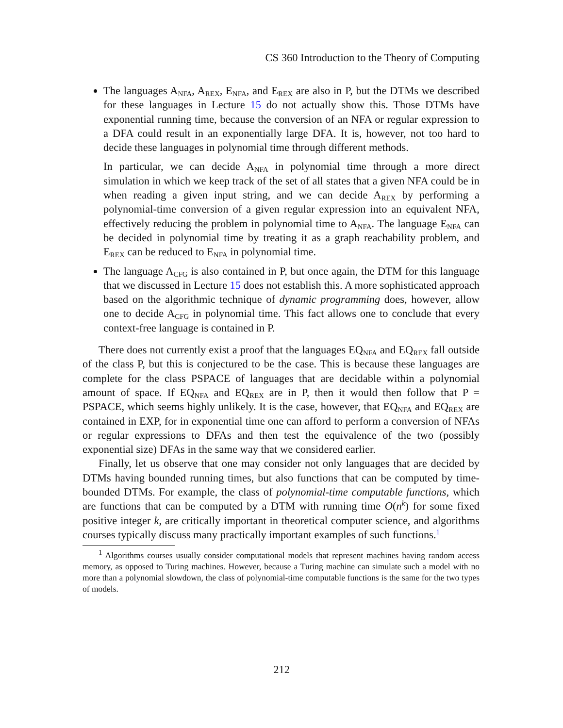CS 360 Introduction to the Theory of Computing
The languages A<sub>NFA</sub>, A<sub>REX</sub>, E<sub>NFA</sub>, and E<sub>REX</sub> are also in P, but the DTMs we described for these languages in Lecture 15 do not actually show this. Those DTMs have exponential running time, because the conversion of an NFA or regular expression to a DFA could result in an exponentially large DFA. It is, however, not too hard to decide these languages in polynomial time through different methods.
In particular, we can decide A<sub>NFA</sub> in polynomial time through a more direct simulation in which we keep track of the set of all states that a given NFA could be in when reading a given input string, and we can decide A<sub>REX</sub> by performing a polynomial-time conversion of a given regular expression into an equivalent NFA, effectively reducing the problem in polynomial time to A<sub>NFA</sub>. The language E<sub>NFA</sub> can be decided in polynomial time by treating it as a graph reachability problem, and E<sub>REX</sub> can be reduced to E<sub>NFA</sub> in polynomial time.
The language A<sub>CFG</sub> is also contained in P, but once again, the DTM for this language that we discussed in Lecture 15 does not establish this. A more sophisticated approach based on the algorithmic technique of dynamic programming does, however, allow one to decide A<sub>CFG</sub> in polynomial time. This fact allows one to conclude that every context-free language is contained in P.
There does not currently exist a proof that the languages EQ<sub>NFA</sub> and EQ<sub>REX</sub> fall outside of the class P, but this is conjectured to be the case. This is because these languages are complete for the class PSPACE of languages that are decidable within a polynomial amount of space. If EQ<sub>NFA</sub> and EQ<sub>REX</sub> are in P, then it would then follow that P = PSPACE, which seems highly unlikely. It is the case, however, that EQ<sub>NFA</sub> and EQ<sub>REX</sub> are contained in EXP, for in exponential time one can afford to perform a conversion of NFAs or regular expressions to DFAs and then test the equivalence of the two (possibly exponential size) DFAs in the same way that we considered earlier.
Finally, let us observe that one may consider not only languages that are decided by DTMs having bounded running times, but also functions that can be computed by time-bounded DTMs. For example, the class of polynomial-time computable functions, which are functions that can be computed by a DTM with running time O(n<sup>k</sup>) for some fixed positive integer k, are critically important in theoretical computer science, and algorithms courses typically discuss many practically important examples of such functions.<sup>1</sup>
<sup>1</sup> Algorithms courses usually consider computational models that represent machines having random access memory, as opposed to Turing machines. However, because a Turing machine can simulate such a model with no more than a polynomial slowdown, the class of polynomial-time computable functions is the same for the two types of models.
212